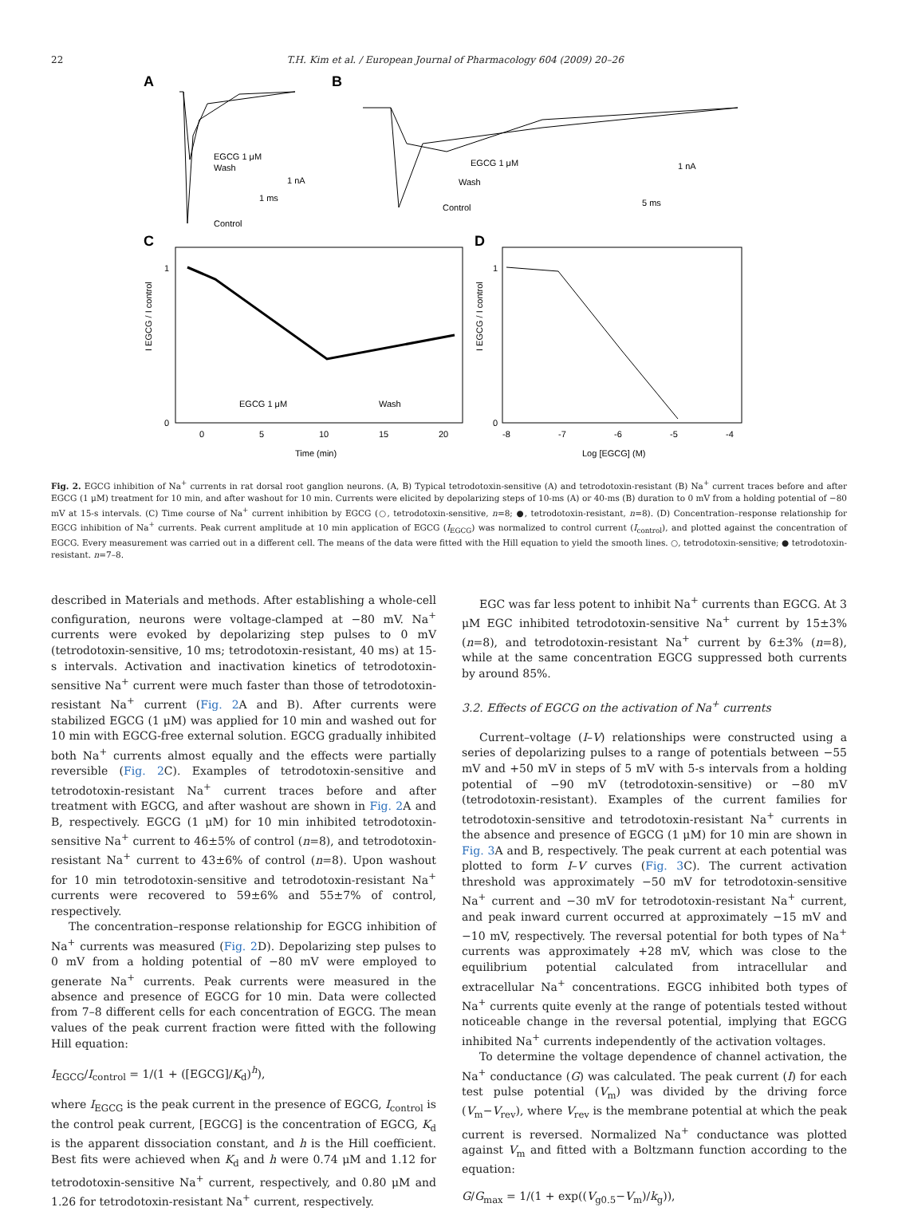22 T.H. Kim et al. / European Journal of Pharmacology 604 (2009) 20–26
A
B
EGCG 1 μM
Wash
1 nA
1 ms
Control
EGCG 1 μM
Wash
Control
1 nA
5 ms
C
D
1
0
0
5
10
15
20
EGCG 1 μM
Wash
Time (min)
I EGCG / I control
1
0
-8
-7
-6
-5
-4
Log [EGCG] (M)
I EGCG / I control
Fig. 2. EGCG inhibition of Na<sup>+</sup> currents in rat dorsal root ganglion neurons. (A, B) Typical tetrodotoxin-sensitive (A) and tetrodotoxin-resistant (B) Na<sup>+</sup> current traces before and after EGCG (1 μM) treatment for 10 min, and after washout for 10 min. Currents were elicited by depolarizing steps of 10-ms (A) or 40-ms (B) duration to 0 mV from a holding potential of −80 mV at 15-s intervals. (C) Time course of Na<sup>+</sup> current inhibition by EGCG (○, tetrodotoxin-sensitive, n=8; ●, tetrodotoxin-resistant, n=8). (D) Concentration–response relationship for EGCG inhibition of Na<sup>+</sup> currents. Peak current amplitude at 10 min application of EGCG (I<sub>EGCG</sub>) was normalized to control current (I<sub>control</sub>), and plotted against the concentration of EGCG. Every measurement was carried out in a different cell. The means of the data were fitted with the Hill equation to yield the smooth lines. ○, tetrodotoxin-sensitive; ● tetrodotoxin-resistant. n=7–8.
described in Materials and methods. After establishing a whole-cell configuration, neurons were voltage-clamped at −80 mV. Na<sup>+</sup> currents were evoked by depolarizing step pulses to 0 mV (tetrodotoxin-sensitive, 10 ms; tetrodotoxin-resistant, 40 ms) at 15-s intervals. Activation and inactivation kinetics of tetrodotoxin-sensitive Na<sup>+</sup> current were much faster than those of tetrodotoxin-resistant Na<sup>+</sup> current (Fig. 2 A and B). After currents were stabilized EGCG (1 μM) was applied for 10 min and washed out for 10 min with EGCG-free external solution. EGCG gradually inhibited both Na<sup>+</sup> currents almost equally and the effects were partially reversible (Fig. 2 C). Examples of tetrodotoxin-sensitive and tetrodotoxin-resistant Na<sup>+</sup> current traces before and after treatment with EGCG, and after washout are shown in Fig. 2 A and B, respectively. EGCG (1 μM) for 10 min inhibited tetrodotoxin-sensitive Na<sup>+</sup> current to 46±5% of control (n=8), and tetrodotoxin-resistant Na<sup>+</sup> current to 43±6% of control (n=8). Upon washout for 10 min tetrodotoxin-sensitive and tetrodotoxin-resistant Na<sup>+</sup> currents were recovered to 59±6% and 55±7% of control, respectively.
The concentration–response relationship for EGCG inhibition of Na<sup>+</sup> currents was measured (Fig. 2 D). Depolarizing step pulses to 0 mV from a holding potential of −80 mV were employed to generate Na<sup>+</sup> currents. Peak currents were measured in the absence and presence of EGCG for 10 min. Data were collected from 7–8 different cells for each concentration of EGCG. The mean values of the peak current fraction were fitted with the following Hill equation:
I<sub>EGCG</sub>/I<sub>control</sub> = 1/(1 + ([EGCG]/K<sub>d</sub>)<sup>h</sup>),
where I<sub>EGCG</sub> is the peak current in the presence of EGCG, I<sub>control</sub> is the control peak current, [EGCG] is the concentration of EGCG, K<sub>d</sub> is the apparent dissociation constant, and h is the Hill coefficient. Best fits were achieved when K<sub>d</sub> and h were 0.74 μM and 1.12 for tetrodotoxin-sensitive Na<sup>+</sup> current, respectively, and 0.80 μM and 1.26 for tetrodotoxin-resistant Na<sup>+</sup> current, respectively.
EGC was far less potent to inhibit Na<sup>+</sup> currents than EGCG. At 3 μM EGC inhibited tetrodotoxin-sensitive Na<sup>+</sup> current by 15±3% (n=8), and tetrodotoxin-resistant Na<sup>+</sup> current by 6±3% (n=8), while at the same concentration EGCG suppressed both currents by around 85%.
3.2. Effects of EGCG on the activation of Na<sup>+</sup> currents
Current–voltage (I–V) relationships were constructed using a series of depolarizing pulses to a range of potentials between −55 mV and +50 mV in steps of 5 mV with 5-s intervals from a holding potential of −90 mV (tetrodotoxin-sensitive) or −80 mV (tetrodotoxin-resistant). Examples of the current families for tetrodotoxin-sensitive and tetrodotoxin-resistant Na<sup>+</sup> currents in the absence and presence of EGCG (1 μM) for 10 min are shown in Fig. 3 A and B, respectively. The peak current at each potential was plotted to form I–V curves (Fig. 3 C). The current activation threshold was approximately −50 mV for tetrodotoxin-sensitive Na<sup>+</sup> current and −30 mV for tetrodotoxin-resistant Na<sup>+</sup> current, and peak inward current occurred at approximately −15 mV and −10 mV, respectively. The reversal potential for both types of Na<sup>+</sup> currents was approximately +28 mV, which was close to the equilibrium potential calculated from intracellular and extracellular Na<sup>+</sup> concentrations. EGCG inhibited both types of Na<sup>+</sup> currents quite evenly at the range of potentials tested without noticeable change in the reversal potential, implying that EGCG inhibited Na<sup>+</sup> currents independently of the activation voltages.
To determine the voltage dependence of channel activation, the Na<sup>+</sup> conductance (G) was calculated. The peak current (I) for each test pulse potential (V<sub>m</sub>) was divided by the driving force (V<sub>m</sub>−V<sub>rev</sub>), where V<sub>rev</sub> is the membrane potential at which the peak current is reversed. Normalized Na<sup>+</sup> conductance was plotted against V<sub>m</sub> and fitted with a Boltzmann function according to the equation:
G/G<sub>max</sub> = 1/(1 + exp((V<sub>g0.5</sub>−V<sub>m</sub>)/k<sub>g</sub>)),